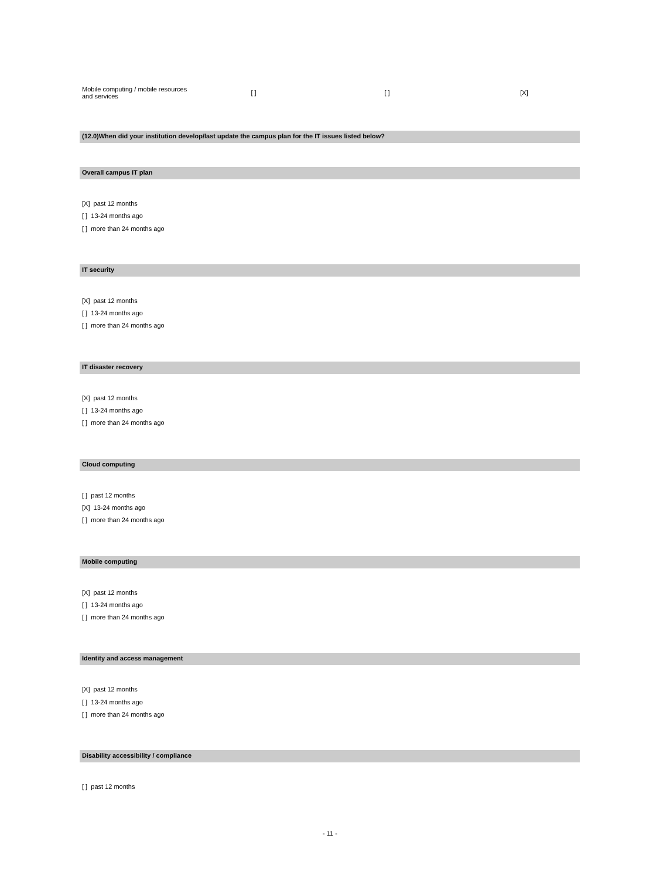| Mobile computing / mobile resources and services | [ ] | [ ] | [X] |
(12.0)When did your institution develop/last update the campus plan for the IT issues listed below?
Overall campus IT plan
[X] past 12 months
[ ] 13-24 months ago
[ ] more than 24 months ago
IT security
[X] past 12 months
[ ] 13-24 months ago
[ ] more than 24 months ago
IT disaster recovery
[X] past 12 months
[ ] 13-24 months ago
[ ] more than 24 months ago
Cloud computing
[ ] past 12 months
[X] 13-24 months ago
[ ] more than 24 months ago
Mobile computing
[X] past 12 months
[ ] 13-24 months ago
[ ] more than 24 months ago
Identity and access management
[X] past 12 months
[ ] 13-24 months ago
[ ] more than 24 months ago
Disability accessibility / compliance
[ ] past 12 months
- 11 -